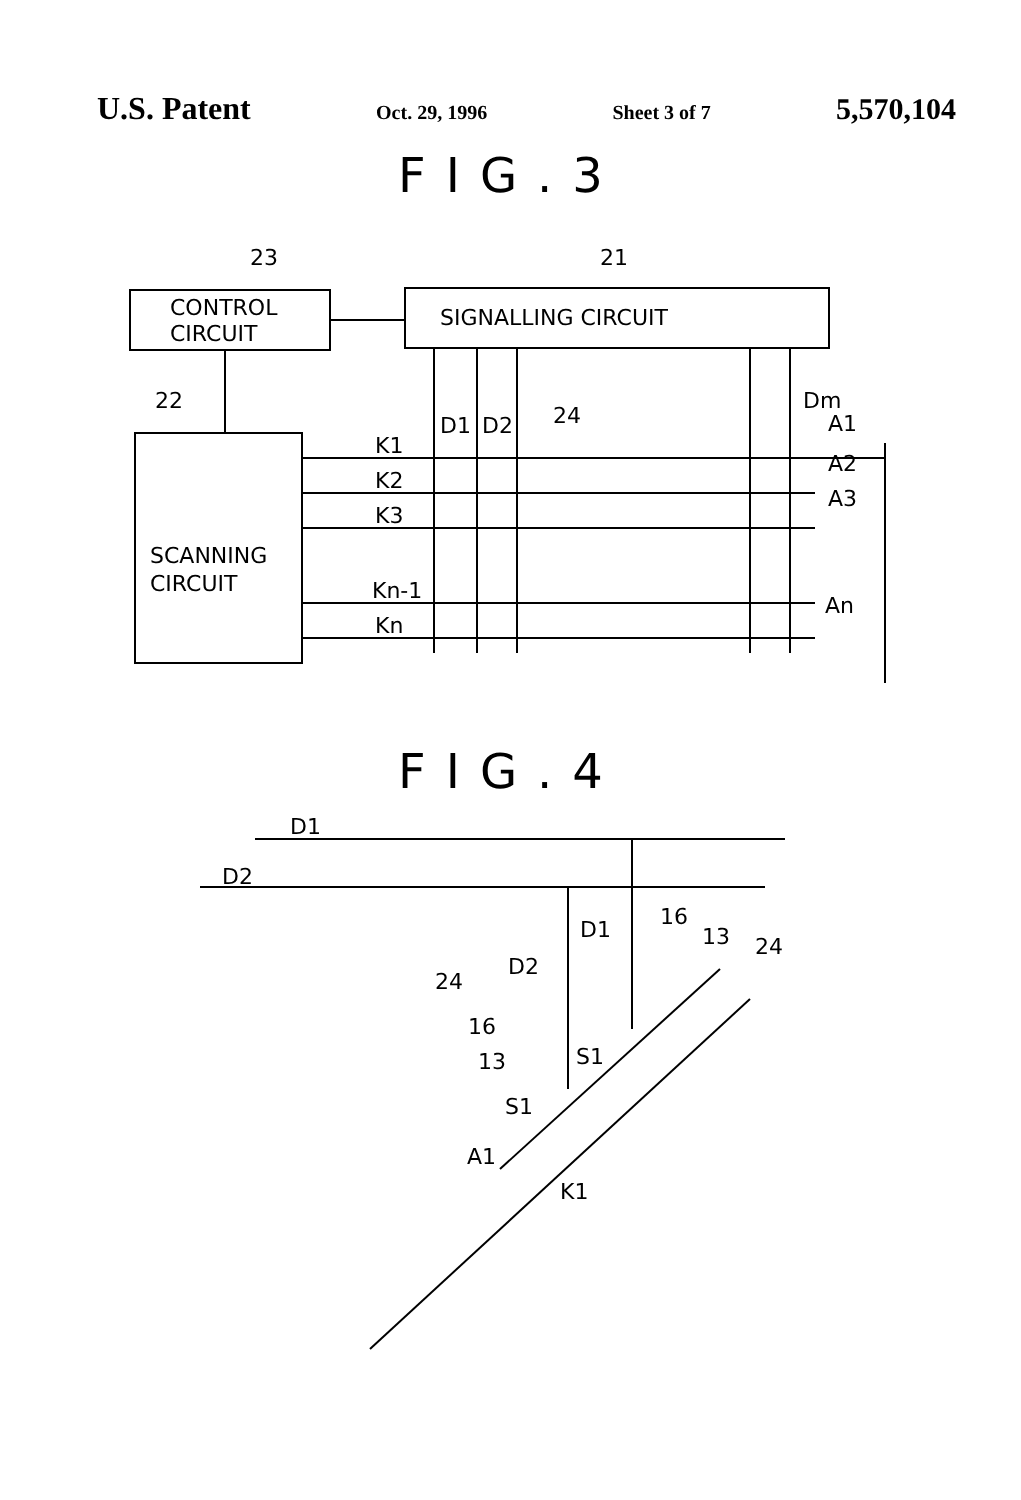U.S. Patent Oct. 29, 1996 Sheet 3 of 7 5,570,104
FIG.3
CONTROL
CIRCUIT
23
SIGNALLING CIRCUIT
21
22
SCANNING
CIRCUIT
D1
D2
24
Dm
K1
K2
K3
Kn-1
Kn
A1
A2
A3
An
FIG.4
D1
D2
D1
16
13
24
D2
24
16
13
S1
S1
A1
K1